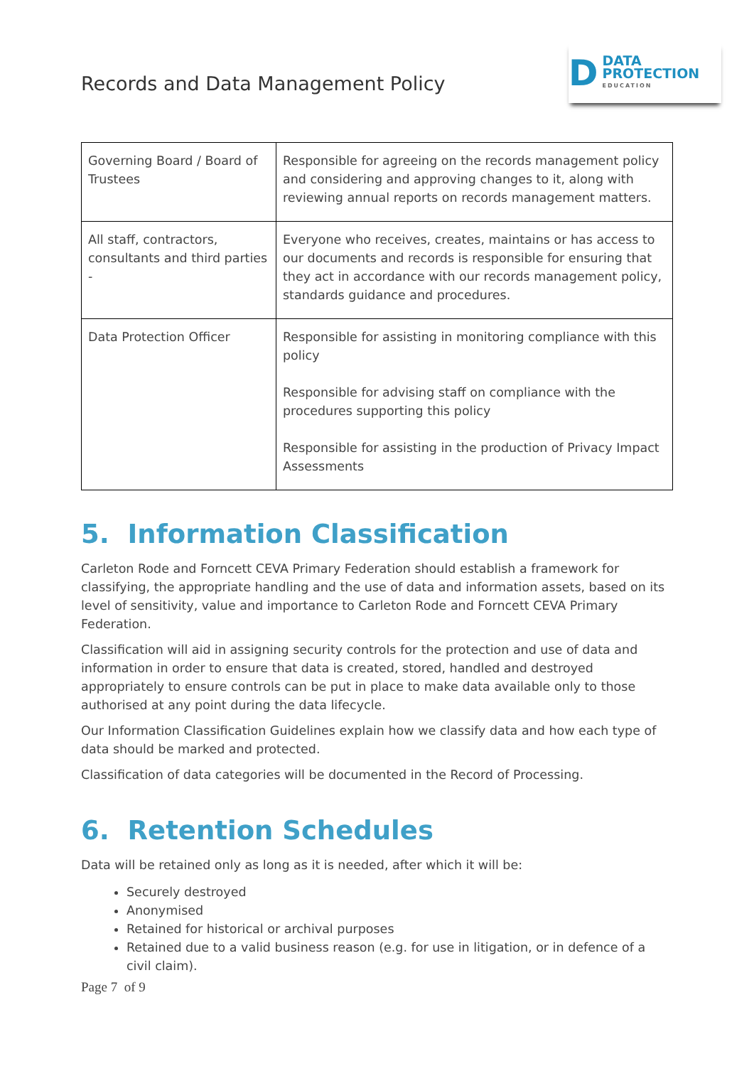Records and Data Management Policy
D
DATA
PROTECTION
EDUCATION
| Governing Board / Board of Trustees | Responsible for agreeing on the records management policy and considering and approving changes to it, along with reviewing annual reports on records management matters. |
| All staff, contractors, consultants and third parties - | Everyone who receives, creates, maintains or has access to our documents and records is responsible for ensuring that they act in accordance with our records management policy, standards guidance and procedures. |
| Data Protection Officer | Responsible for assisting in monitoring compliance with this policy Responsible for advising staff on compliance with the procedures supporting this policy Responsible for assisting in the production of Privacy Impact Assessments |
5. Information Classification
Carleton Rode and Forncett CEVA Primary Federation should establish a framework for classifying, the appropriate handling and the use of data and information assets, based on its level of sensitivity, value and importance to Carleton Rode and Forncett CEVA Primary Federation.
Classification will aid in assigning security controls for the protection and use of data and information in order to ensure that data is created, stored, handled and destroyed appropriately to ensure controls can be put in place to make data available only to those authorised at any point during the data lifecycle.
Our Information Classification Guidelines explain how we classify data and how each type of data should be marked and protected.
Classification of data categories will be documented in the Record of Processing.
6. Retention Schedules
Data will be retained only as long as it is needed, after which it will be:
Securely destroyed
Anonymised
Retained for historical or archival purposes
Retained due to a valid business reason (e.g. for use in litigation, or in defence of a civil claim).
Page 7 of 9